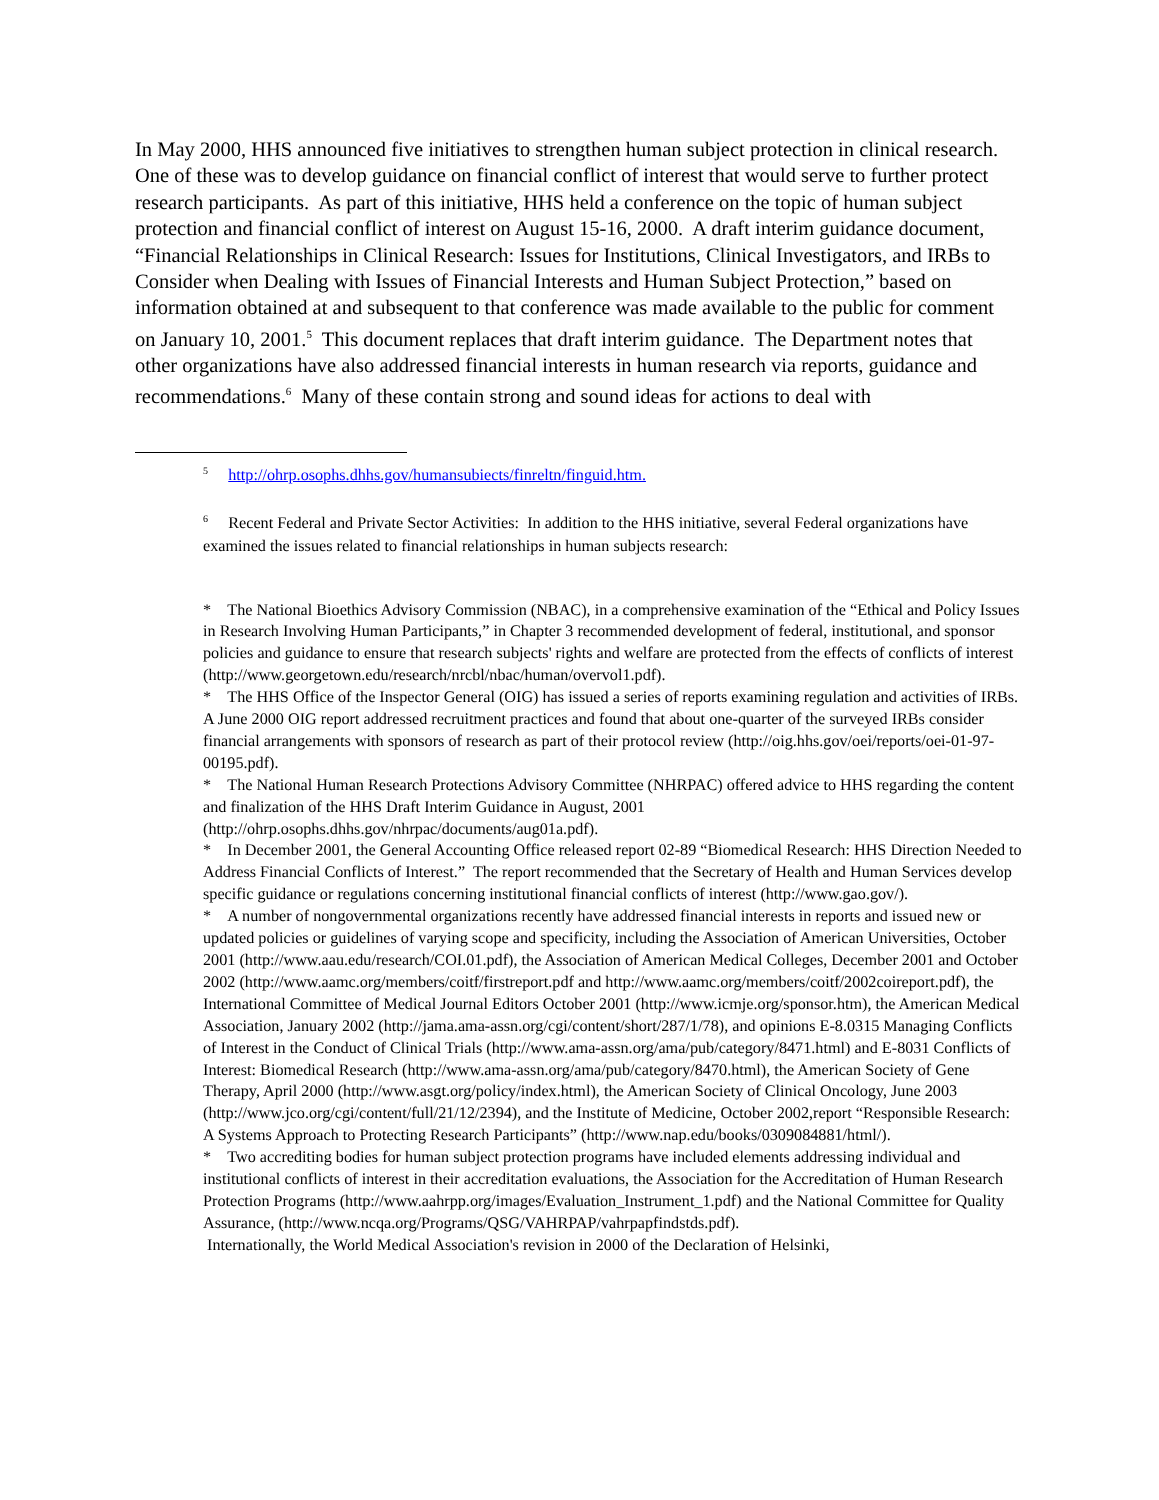In May 2000, HHS announced five initiatives to strengthen human subject protection in clinical research. One of these was to develop guidance on financial conflict of interest that would serve to further protect research participants. As part of this initiative, HHS held a conference on the topic of human subject protection and financial conflict of interest on August 15-16, 2000. A draft interim guidance document, “Financial Relationships in Clinical Research: Issues for Institutions, Clinical Investigators, and IRBs to Consider when Dealing with Issues of Financial Interests and Human Subject Protection,” based on information obtained at and subsequent to that conference was made available to the public for comment on January 10, 2001.<sup>5</sup> This document replaces that draft interim guidance. The Department notes that other organizations have also addressed financial interests in human research via reports, guidance and recommendations.<sup>6</sup> Many of these contain strong and sound ideas for actions to deal with
<sup>5</sup> http://ohrp.osophs.dhhs.gov/humansubiects/finreltn/finguid.htm.
<sup>6</sup> Recent Federal and Private Sector Activities: In addition to the HHS initiative, several Federal organizations have examined the issues related to financial relationships in human subjects research:
* The National Bioethics Advisory Commission (NBAC), in a comprehensive examination of the “Ethical and Policy Issues in Research Involving Human Participants,” in Chapter 3 recommended development of federal, institutional, and sponsor policies and guidance to ensure that research subjects' rights and welfare are protected from the effects of conflicts of interest (http://www.georgetown.edu/research/nrcbl/nbac/human/overvol1.pdf).
* The HHS Office of the Inspector General (OIG) has issued a series of reports examining regulation and activities of IRBs. A June 2000 OIG report addressed recruitment practices and found that about one-quarter of the surveyed IRBs consider financial arrangements with sponsors of research as part of their protocol review (http://oig.hhs.gov/oei/reports/oei-01-97-00195.pdf).
* The National Human Research Protections Advisory Committee (NHRPAC) offered advice to HHS regarding the content and finalization of the HHS Draft Interim Guidance in August, 2001 (http://ohrp.osophs.dhhs.gov/nhrpac/documents/aug01a.pdf).
* In December 2001, the General Accounting Office released report 02-89 “Biomedical Research: HHS Direction Needed to Address Financial Conflicts of Interest.” The report recommended that the Secretary of Health and Human Services develop specific guidance or regulations concerning institutional financial conflicts of interest (http://www.gao.gov/).
* A number of nongovernmental organizations recently have addressed financial interests in reports and issued new or updated policies or guidelines of varying scope and specificity, including the Association of American Universities, October 2001 (http://www.aau.edu/research/COI.01.pdf), the Association of American Medical Colleges, December 2001 and October 2002 (http://www.aamc.org/members/coitf/firstreport.pdf and http://www.aamc.org/members/coitf/2002coireport.pdf), the International Committee of Medical Journal Editors October 2001 (http://www.icmje.org/sponsor.htm), the American Medical Association, January 2002 (http://jama.ama-assn.org/cgi/content/short/287/1/78), and opinions E-8.0315 Managing Conflicts of Interest in the Conduct of Clinical Trials (http://www.ama-assn.org/ama/pub/category/8471.html) and E-8031 Conflicts of Interest: Biomedical Research (http://www.ama-assn.org/ama/pub/category/8470.html), the American Society of Gene Therapy, April 2000 (http://www.asgt.org/policy/index.html), the American Society of Clinical Oncology, June 2003 (http://www.jco.org/cgi/content/full/21/12/2394), and the Institute of Medicine, October 2002,report “Responsible Research: A Systems Approach to Protecting Research Participants” (http://www.nap.edu/books/0309084881/html/).
* Two accrediting bodies for human subject protection programs have included elements addressing individual and institutional conflicts of interest in their accreditation evaluations, the Association for the Accreditation of Human Research Protection Programs (http://www.aahrpp.org/images/Evaluation_Instrument_1.pdf) and the National Committee for Quality Assurance, (http://www.ncqa.org/Programs/QSG/VAHRPAP/vahrpapfindstds.pdf).
Internationally, the World Medical Association's revision in 2000 of the Declaration of Helsinki,